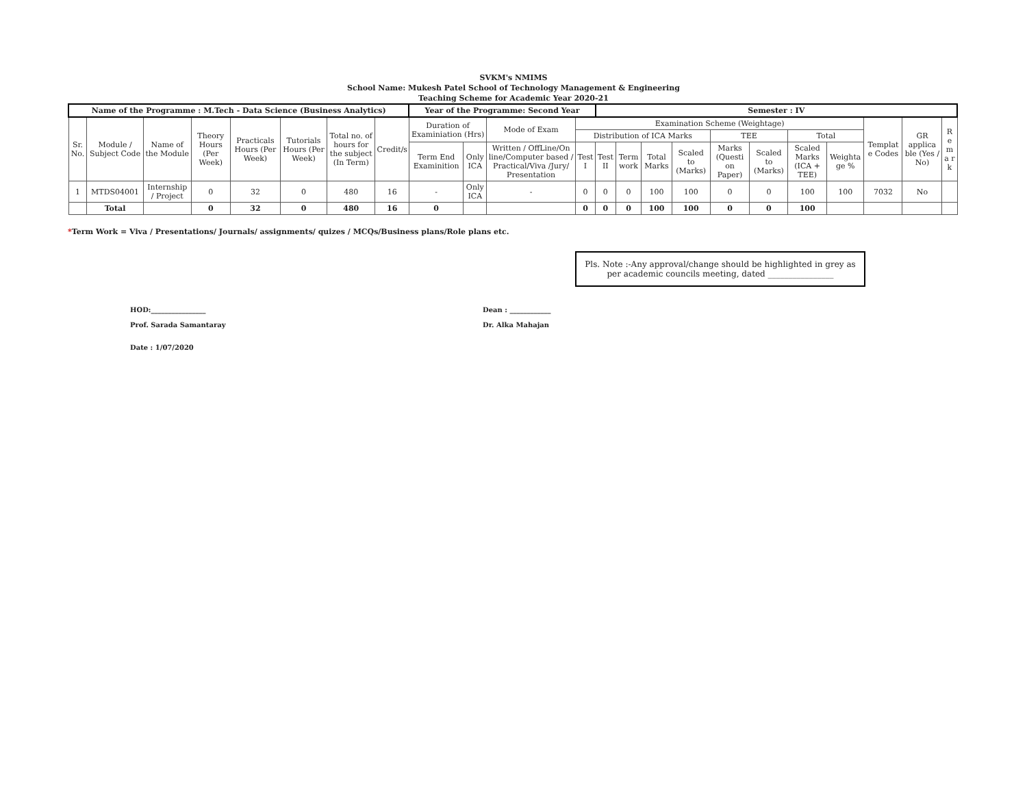SVKM's NMIMS
School Name: Mukesh Patel School of Technology Management & Engineering
Teaching Scheme for Academic Year 2020-21
| Name of the Programme : M.Tech - Data Science (Business Analytics) | | | | | | | | Year of the Programme: Second Year | | | | Semester : IV | | | | | | | | | | |
| --- | --- | --- | --- | --- | --- | --- | --- | --- | --- | --- | --- | --- | --- | --- | --- | --- | --- | --- | --- | --- | --- | --- |
| Sr. No. | Module / Subject Code | Name of the Module | Theory Hours (Per Week) | Practicals Hours (Per Week) | Tutorials Hours (Per Week) | Total no. of hours for the subject (In Term) | Credit/s | Duration of Examiniation (Hrs) | | Mode of Exam | Examination Scheme (Weightage) | | | | | | | | | Templat e Codes | GR applica ble (Yes / No) | R e m a r k |
| | | | | | | | | | | | Distribution of ICA Marks | | | | | TEE | | Total | | | | |
| | | | | | | | | Term End Examinition | Only ICA | Written / OffLine/On line/Computer based / Practical/Viva /Jury/ Presentation | Test I | Test II | Term work | Total Marks | Scaled to (Marks) | Marks (Questi on Paper) | Scaled to (Marks) | Scaled Marks (ICA + TEE) | Weighta ge % | | | |
| 1 | MTDS04001 | Internship / Project | 0 | 32 | 0 | 480 | 16 | - | Only ICA | - | 0 | 0 | 0 | 100 | 100 | 0 | 0 | 100 | 100 | 7032 | No | |
| | Total | | 0 | 32 | 0 | 480 | 16 | 0 | | | 0 | 0 | 0 | 100 | 100 | 0 | 0 | 100 | | | | |
*Term Work = Viva / Presentations/ Journals/ assignments/ quizes / MCQs/Business plans/Role plans etc.
Pls. Note :-Any approval/change should be highlighted in grey as per academic councils meeting, dated ________________
HOD:________________
Prof. Sarada Samantaray
Date : 1/07/2020
Dean : ____________
Dr. Alka Mahajan